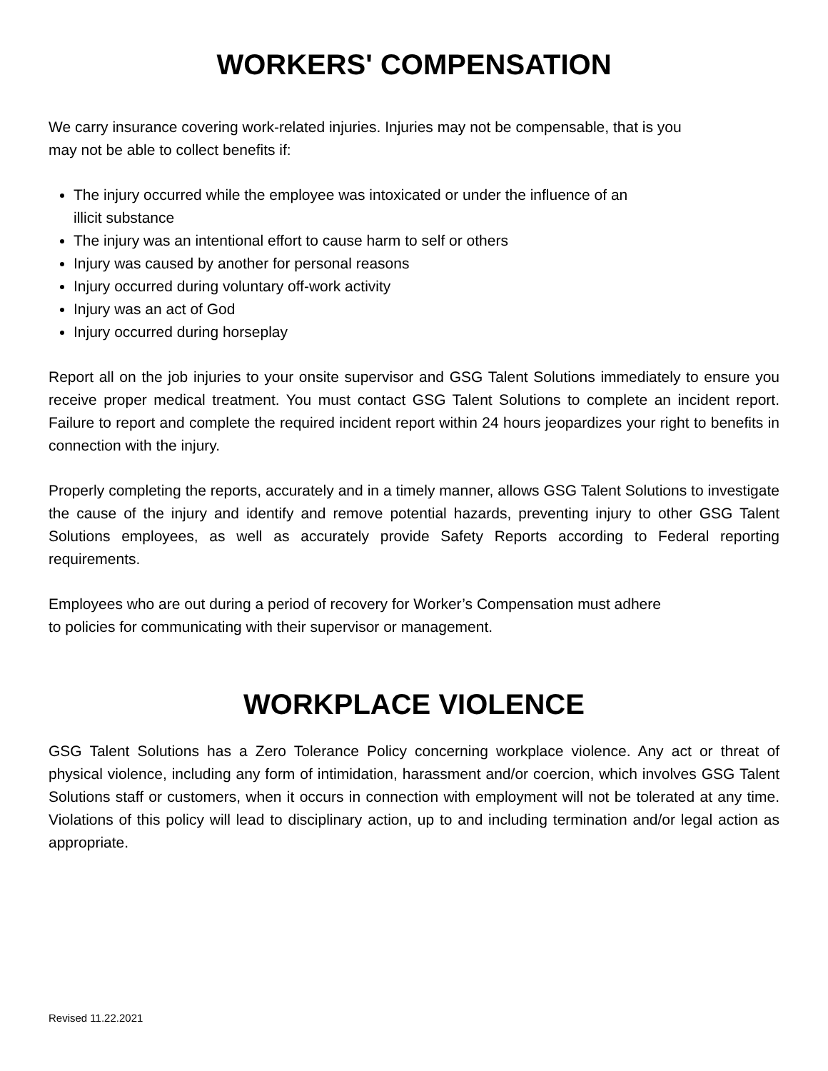WORKERS' COMPENSATION
We carry insurance covering work-related injuries. Injuries may not be compensable, that is you
may not be able to collect benefits if:
The injury occurred while the employee was intoxicated or under the influence of an
illicit substance
The injury was an intentional effort to cause harm to self or others
Injury was caused by another for personal reasons
Injury occurred during voluntary off-work activity
Injury was an act of God
Injury occurred during horseplay
Report all on the job injuries to your onsite supervisor and GSG Talent Solutions immediately to ensure you receive proper medical treatment. You must contact GSG Talent Solutions to complete an incident report. Failure to report and complete the required incident report within 24 hours jeopardizes your right to benefits in connection with the injury.
Properly completing the reports, accurately and in a timely manner, allows GSG Talent Solutions to investigate the cause of the injury and identify and remove potential hazards, preventing injury to other GSG Talent Solutions employees, as well as accurately provide Safety Reports according to Federal reporting requirements.
Employees who are out during a period of recovery for Worker’s Compensation must adhere
to policies for communicating with their supervisor or management.
WORKPLACE VIOLENCE
GSG Talent Solutions has a Zero Tolerance Policy concerning workplace violence. Any act or threat of physical violence, including any form of intimidation, harassment and/or coercion, which involves GSG Talent Solutions staff or customers, when it occurs in connection with employment will not be tolerated at any time. Violations of this policy will lead to disciplinary action, up to and including termination and/or legal action as appropriate.
Revised 11.22.2021